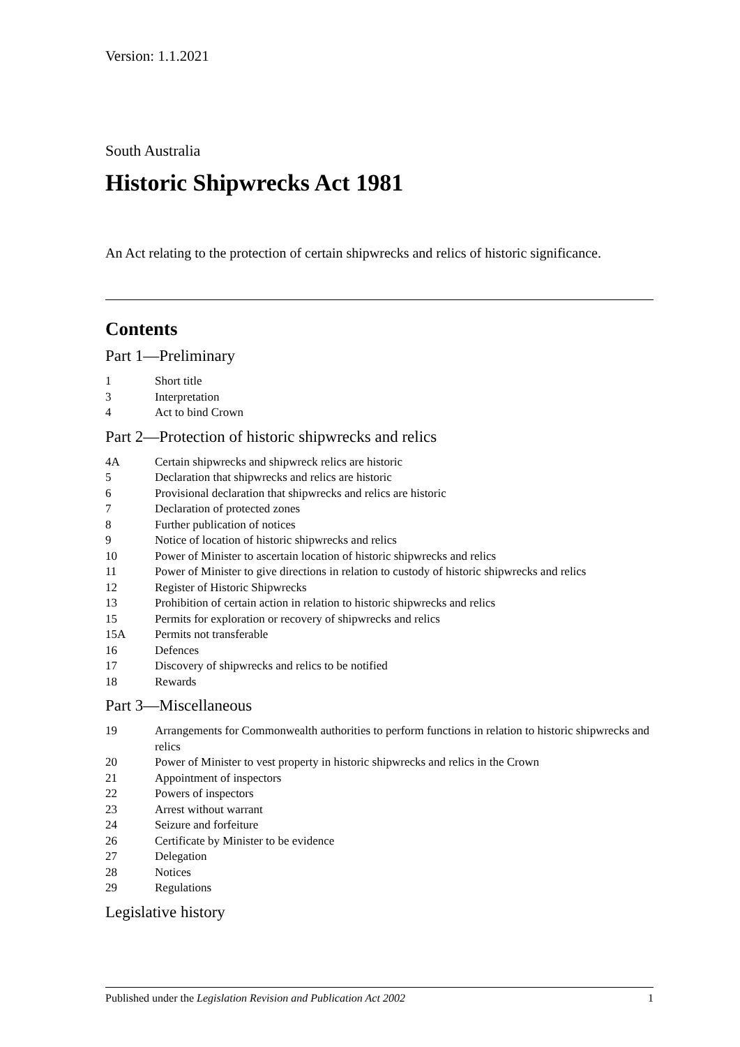Version: 1.1.2021
South Australia
Historic Shipwrecks Act 1981
An Act relating to the protection of certain shipwrecks and relics of historic significance.
Contents
Part 1—Preliminary
1 Short title
3 Interpretation
4 Act to bind Crown
Part 2—Protection of historic shipwrecks and relics
4A Certain shipwrecks and shipwreck relics are historic
5 Declaration that shipwrecks and relics are historic
6 Provisional declaration that shipwrecks and relics are historic
7 Declaration of protected zones
8 Further publication of notices
9 Notice of location of historic shipwrecks and relics
10 Power of Minister to ascertain location of historic shipwrecks and relics
11 Power of Minister to give directions in relation to custody of historic shipwrecks and relics
12 Register of Historic Shipwrecks
13 Prohibition of certain action in relation to historic shipwrecks and relics
15 Permits for exploration or recovery of shipwrecks and relics
15A Permits not transferable
16 Defences
17 Discovery of shipwrecks and relics to be notified
18 Rewards
Part 3—Miscellaneous
19 Arrangements for Commonwealth authorities to perform functions in relation to historic shipwrecks and relics
20 Power of Minister to vest property in historic shipwrecks and relics in the Crown
21 Appointment of inspectors
22 Powers of inspectors
23 Arrest without warrant
24 Seizure and forfeiture
26 Certificate by Minister to be evidence
27 Delegation
28 Notices
29 Regulations
Legislative history
Published under the Legislation Revision and Publication Act 2002 1